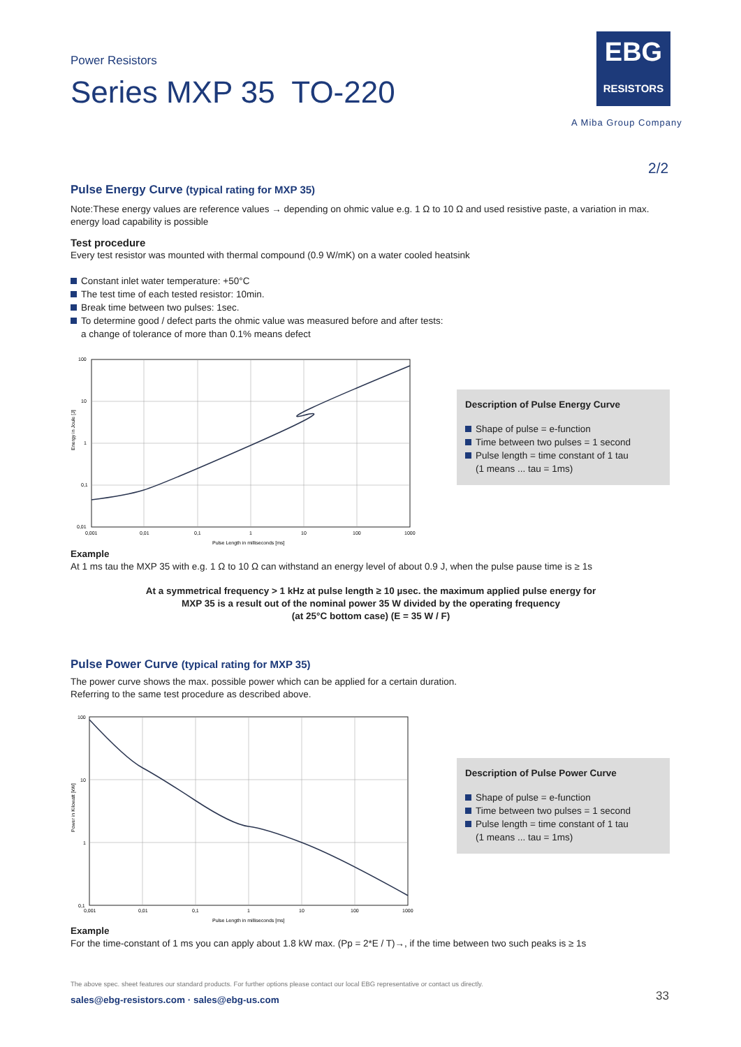Power Resistors
Series MXP 35 TO-220
EBG
RESISTORS
A Miba Group Company
2/2
Pulse Energy Curve (typical rating for MXP 35)
Note:These energy values are reference values → depending on ohmic value e.g. 1 Ω to 10 Ω and used resistive paste, a variation in max. energy load capability is possible
Test procedure
Every test resistor was mounted with thermal compound (0.9 W/mK) on a water cooled heatsink
Constant inlet water temperature: +50°C
The test time of each tested resistor: 10min.
Break time between two pulses: 1sec.
To determine good / defect parts the ohmic value was measured before and after tests:
a change of tolerance of more than 0.1% means defect
100
10
1
0,1
0,01
0,001
0,01
0,1
1
10
100
1000
Pulse Length in milliseconds [ms]
Energy in Joule [J]
Description of Pulse Energy Curve
Shape of pulse = e-function
Time between two pulses = 1 second
Pulse length = time constant of 1 tau
(1 means ... tau = 1ms)
Example
At 1 ms tau the MXP 35 with e.g. 1 Ω to 10 Ω can withstand an energy level of about 0.9 J, when the pulse pause time is ≥ 1s
At a symmetrical frequency > 1 kHz at pulse length ≥ 10 µsec. the maximum applied pulse energy for
MXP 35 is a result out of the nominal power 35 W divided by the operating frequency
(at 25°C bottom case) (E = 35 W / F)
Pulse Power Curve (typical rating for MXP 35)
The power curve shows the max. possible power which can be applied for a certain duration.
Referring to the same test procedure as described above.
100
10
1
0,1
0,001
0,01
0,1
1
10
100
1000
Pulse Length in milliseconds [ms]
Power in Kilowatt [kW]
Description of Pulse Power Curve
Shape of pulse = e-function
Time between two pulses = 1 second
Pulse length = time constant of 1 tau
(1 means ... tau = 1ms)
Example
For the time-constant of 1 ms you can apply about 1.8 kW max. (Pp = 2*E / T)→, if the time between two such peaks is ≥ 1s
The above spec. sheet features our standard products. For further options please contact our local EBG representative or contact us directly.
sales@ebg-resistors.com · sales@ebg-us.com
33